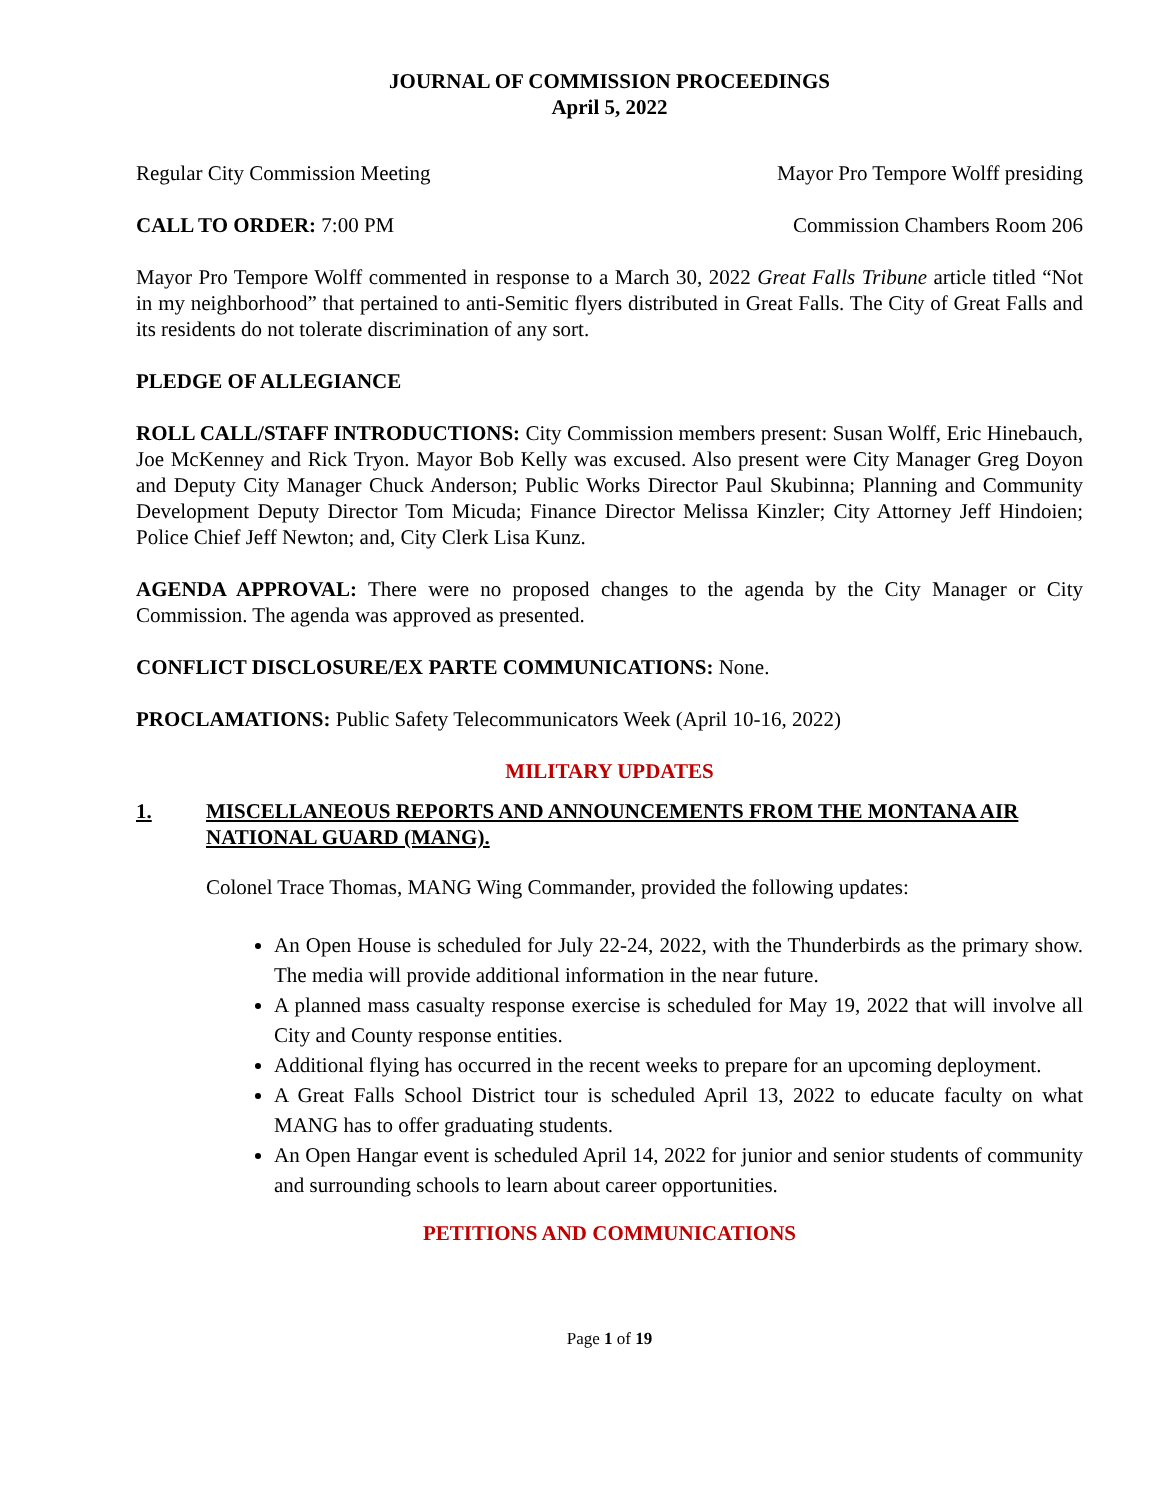JOURNAL OF COMMISSION PROCEEDINGS
April 5, 2022
Regular City Commission Meeting Mayor Pro Tempore Wolff presiding
CALL TO ORDER: 7:00 PM Commission Chambers Room 206
Mayor Pro Tempore Wolff commented in response to a March 30, 2022 Great Falls Tribune article titled “Not in my neighborhood” that pertained to anti-Semitic flyers distributed in Great Falls. The City of Great Falls and its residents do not tolerate discrimination of any sort.
PLEDGE OF ALLEGIANCE
ROLL CALL/STAFF INTRODUCTIONS: City Commission members present: Susan Wolff, Eric Hinebauch, Joe McKenney and Rick Tryon. Mayor Bob Kelly was excused. Also present were City Manager Greg Doyon and Deputy City Manager Chuck Anderson; Public Works Director Paul Skubinna; Planning and Community Development Deputy Director Tom Micuda; Finance Director Melissa Kinzler; City Attorney Jeff Hindoien; Police Chief Jeff Newton; and, City Clerk Lisa Kunz.
AGENDA APPROVAL: There were no proposed changes to the agenda by the City Manager or City Commission. The agenda was approved as presented.
CONFLICT DISCLOSURE/EX PARTE COMMUNICATIONS: None.
PROCLAMATIONS: Public Safety Telecommunicators Week (April 10-16, 2022)
MILITARY UPDATES
1. MISCELLANEOUS REPORTS AND ANNOUNCEMENTS FROM THE MONTANA AIR NATIONAL GUARD (MANG).
Colonel Trace Thomas, MANG Wing Commander, provided the following updates:
An Open House is scheduled for July 22-24, 2022, with the Thunderbirds as the primary show. The media will provide additional information in the near future.
A planned mass casualty response exercise is scheduled for May 19, 2022 that will involve all City and County response entities.
Additional flying has occurred in the recent weeks to prepare for an upcoming deployment.
A Great Falls School District tour is scheduled April 13, 2022 to educate faculty on what MANG has to offer graduating students.
An Open Hangar event is scheduled April 14, 2022 for junior and senior students of community and surrounding schools to learn about career opportunities.
PETITIONS AND COMMUNICATIONS
Page 1 of 19